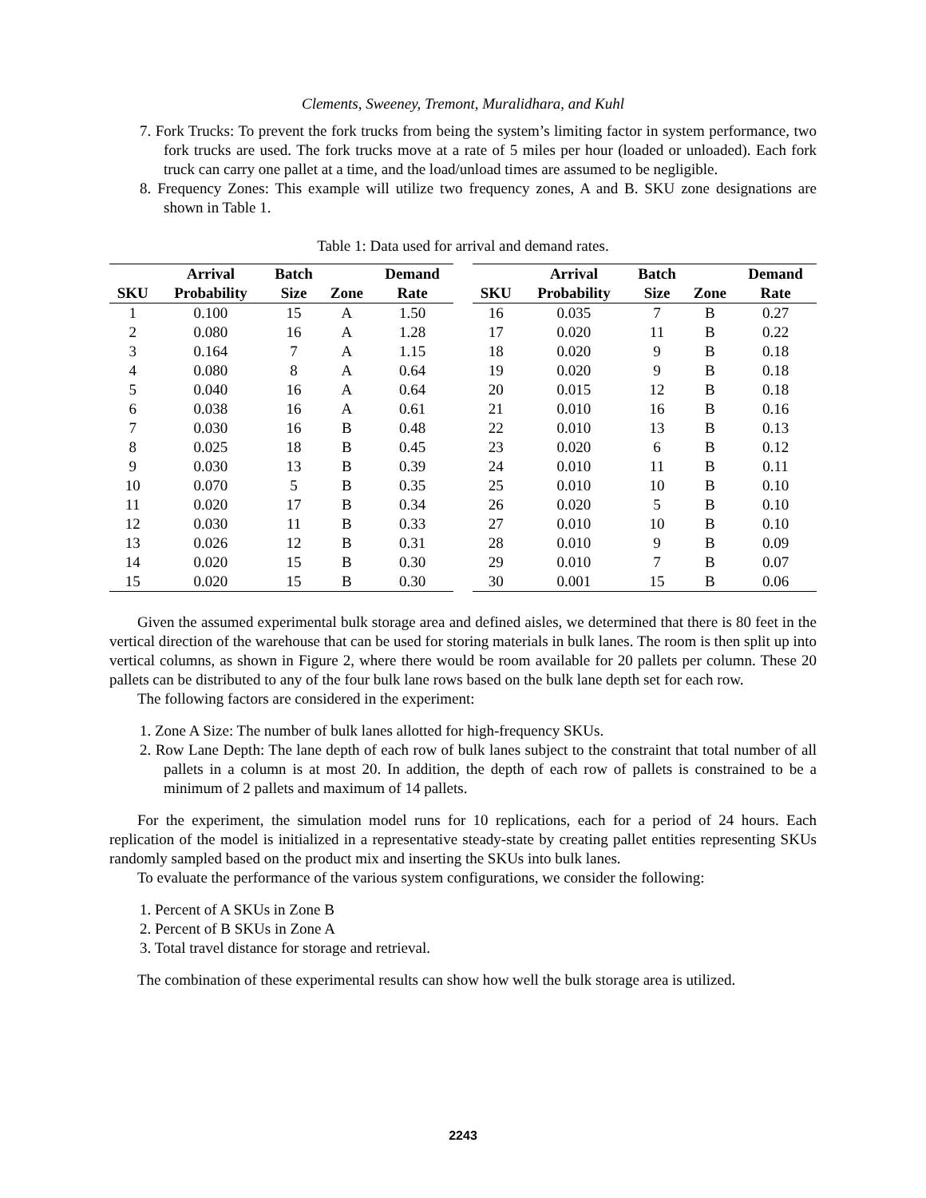Clements, Sweeney, Tremont, Muralidhara, and Kuhl
7. Fork Trucks: To prevent the fork trucks from being the system’s limiting factor in system performance, two fork trucks are used. The fork trucks move at a rate of 5 miles per hour (loaded or unloaded). Each fork truck can carry one pallet at a time, and the load/unload times are assumed to be negligible.
8. Frequency Zones: This example will utilize two frequency zones, A and B. SKU zone designations are shown in Table 1.
Table 1: Data used for arrival and demand rates.
| | Arrival | Batch | | Demand | | | Arrival | Batch | | Demand |
| --- | --- | --- | --- | --- | --- | --- | --- | --- | --- | --- |
| SKU | Probability | Size | Zone | Rate | | SKU | Probability | Size | Zone | Rate |
| 1 | 0.100 | 15 | A | 1.50 | | 16 | 0.035 | 7 | B | 0.27 |
| 2 | 0.080 | 16 | A | 1.28 | | 17 | 0.020 | 11 | B | 0.22 |
| 3 | 0.164 | 7 | A | 1.15 | | 18 | 0.020 | 9 | B | 0.18 |
| 4 | 0.080 | 8 | A | 0.64 | | 19 | 0.020 | 9 | B | 0.18 |
| 5 | 0.040 | 16 | A | 0.64 | | 20 | 0.015 | 12 | B | 0.18 |
| 6 | 0.038 | 16 | A | 0.61 | | 21 | 0.010 | 16 | B | 0.16 |
| 7 | 0.030 | 16 | B | 0.48 | | 22 | 0.010 | 13 | B | 0.13 |
| 8 | 0.025 | 18 | B | 0.45 | | 23 | 0.020 | 6 | B | 0.12 |
| 9 | 0.030 | 13 | B | 0.39 | | 24 | 0.010 | 11 | B | 0.11 |
| 10 | 0.070 | 5 | B | 0.35 | | 25 | 0.010 | 10 | B | 0.10 |
| 11 | 0.020 | 17 | B | 0.34 | | 26 | 0.020 | 5 | B | 0.10 |
| 12 | 0.030 | 11 | B | 0.33 | | 27 | 0.010 | 10 | B | 0.10 |
| 13 | 0.026 | 12 | B | 0.31 | | 28 | 0.010 | 9 | B | 0.09 |
| 14 | 0.020 | 15 | B | 0.30 | | 29 | 0.010 | 7 | B | 0.07 |
| 15 | 0.020 | 15 | B | 0.30 | | 30 | 0.001 | 15 | B | 0.06 |
Given the assumed experimental bulk storage area and defined aisles, we determined that there is 80 feet in the vertical direction of the warehouse that can be used for storing materials in bulk lanes. The room is then split up into vertical columns, as shown in Figure 2, where there would be room available for 20 pallets per column. These 20 pallets can be distributed to any of the four bulk lane rows based on the bulk lane depth set for each row.
The following factors are considered in the experiment:
1. Zone A Size: The number of bulk lanes allotted for high-frequency SKUs.
2. Row Lane Depth: The lane depth of each row of bulk lanes subject to the constraint that total number of all pallets in a column is at most 20. In addition, the depth of each row of pallets is constrained to be a minimum of 2 pallets and maximum of 14 pallets.
For the experiment, the simulation model runs for 10 replications, each for a period of 24 hours. Each replication of the model is initialized in a representative steady-state by creating pallet entities representing SKUs randomly sampled based on the product mix and inserting the SKUs into bulk lanes.
To evaluate the performance of the various system configurations, we consider the following:
1. Percent of A SKUs in Zone B
2. Percent of B SKUs in Zone A
3. Total travel distance for storage and retrieval.
The combination of these experimental results can show how well the bulk storage area is utilized.
2243